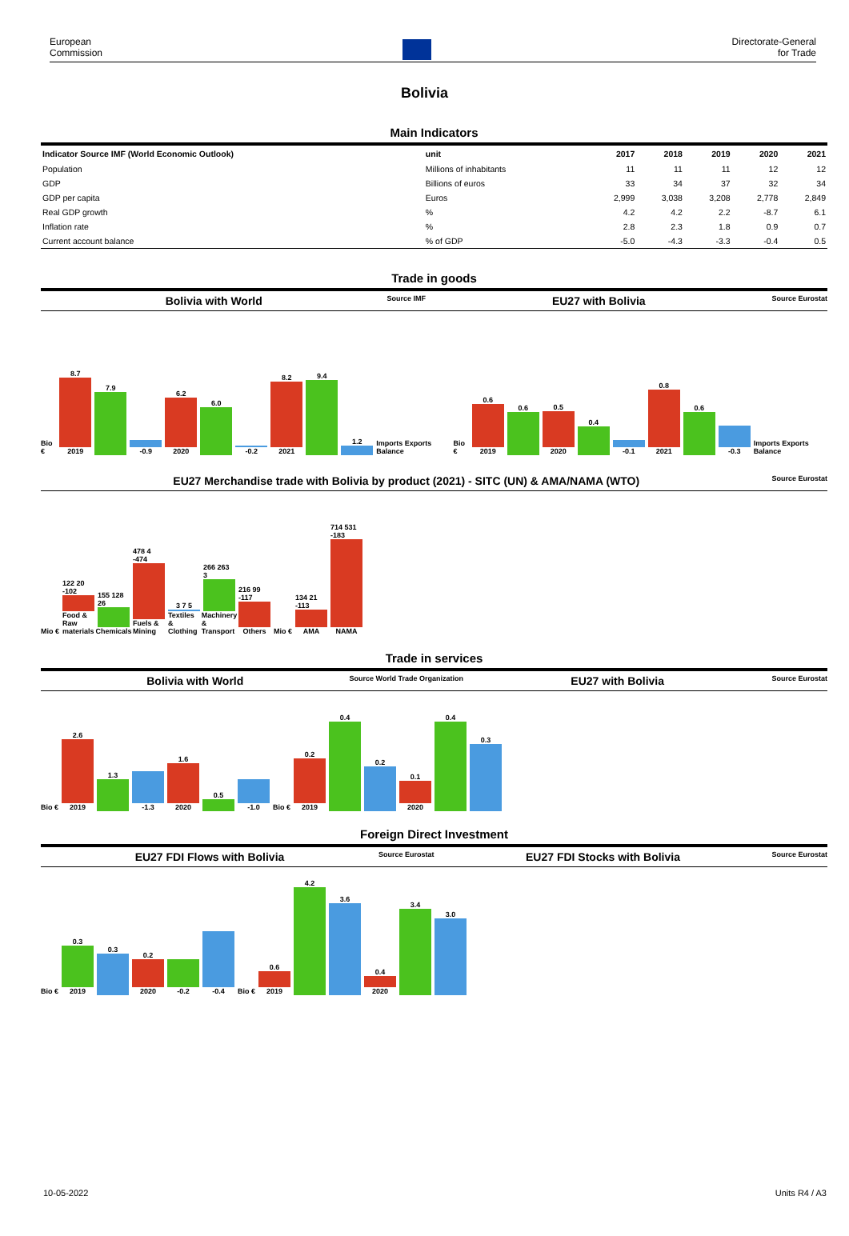European
Commission
Directorate-General
for Trade
Bolivia
Main Indicators
| Indicator Source IMF (World Economic Outlook) | unit | 2017 | 2018 | 2019 | 2020 | 2021 |
| --- | --- | --- | --- | --- | --- | --- |
| Population | Millions of inhabitants | 11 | 11 | 11 | 12 | 12 |
| GDP | Billions of euros | 33 | 34 | 37 | 32 | 34 |
| GDP per capita | Euros | 2,999 | 3,038 | 3,208 | 2,778 | 2,849 |
| Real GDP growth | % | 4.2 | 4.2 | 2.2 | -8.7 | 6.1 |
| Inflation rate | % | 2.8 | 2.3 | 1.8 | 0.9 | 0.7 |
| Current account balance | % of GDP | -5.0 | -4.3 | -3.3 | -0.4 | 0.5 |
Trade in goods
Bolivia with World
Source IMF
EU27 with Bolivia
Source Eurostat
Bio €
8.7
2019
7.9
-0.9
6.2
2020
6.0
-0.2
8.2
2021
9.4
1.2
Imports Exports Balance Bio €
0.6
2019
0.6
0.5
2020
0.4
-0.1
0.8
2021
0.6
-0.3
Imports Exports Balance
EU27 Merchandise trade with Bolivia by product (2021) - SITC (UN) & AMA/NAMA (WTO)
Source Eurostat
Mio €
122 20 -102
Food & Raw materials
155 128 26
Chemicals
478 4 -474
Fuels & Mining
3 7 5
Textiles & Clothing
266 263 3
Machinery & Transport
216 99 -117
Others
Mio €
134 21 -113
AMA
714 531 -183
NAMA
Trade in services
Bolivia with World
Source World Trade Organization
EU27 with Bolivia
Source Eurostat
Bio €
2.6
2019
1.3
-1.3
1.6
2020
0.5
-1.0
Bio €
0.2
2019
0.4
0.2
0.1
2020
0.4
0.3
Foreign Direct Investment
EU27 FDI Flows with Bolivia
Source Eurostat
EU27 FDI Stocks with Bolivia
Source Eurostat
Bio €
0.3
2019
0.3
0.2
2020
-0.2
-0.4
Bio €
0.6
2019
4.2
3.6
0.4
2020
3.4
3.0
10-05-2022 Units R4 / A3